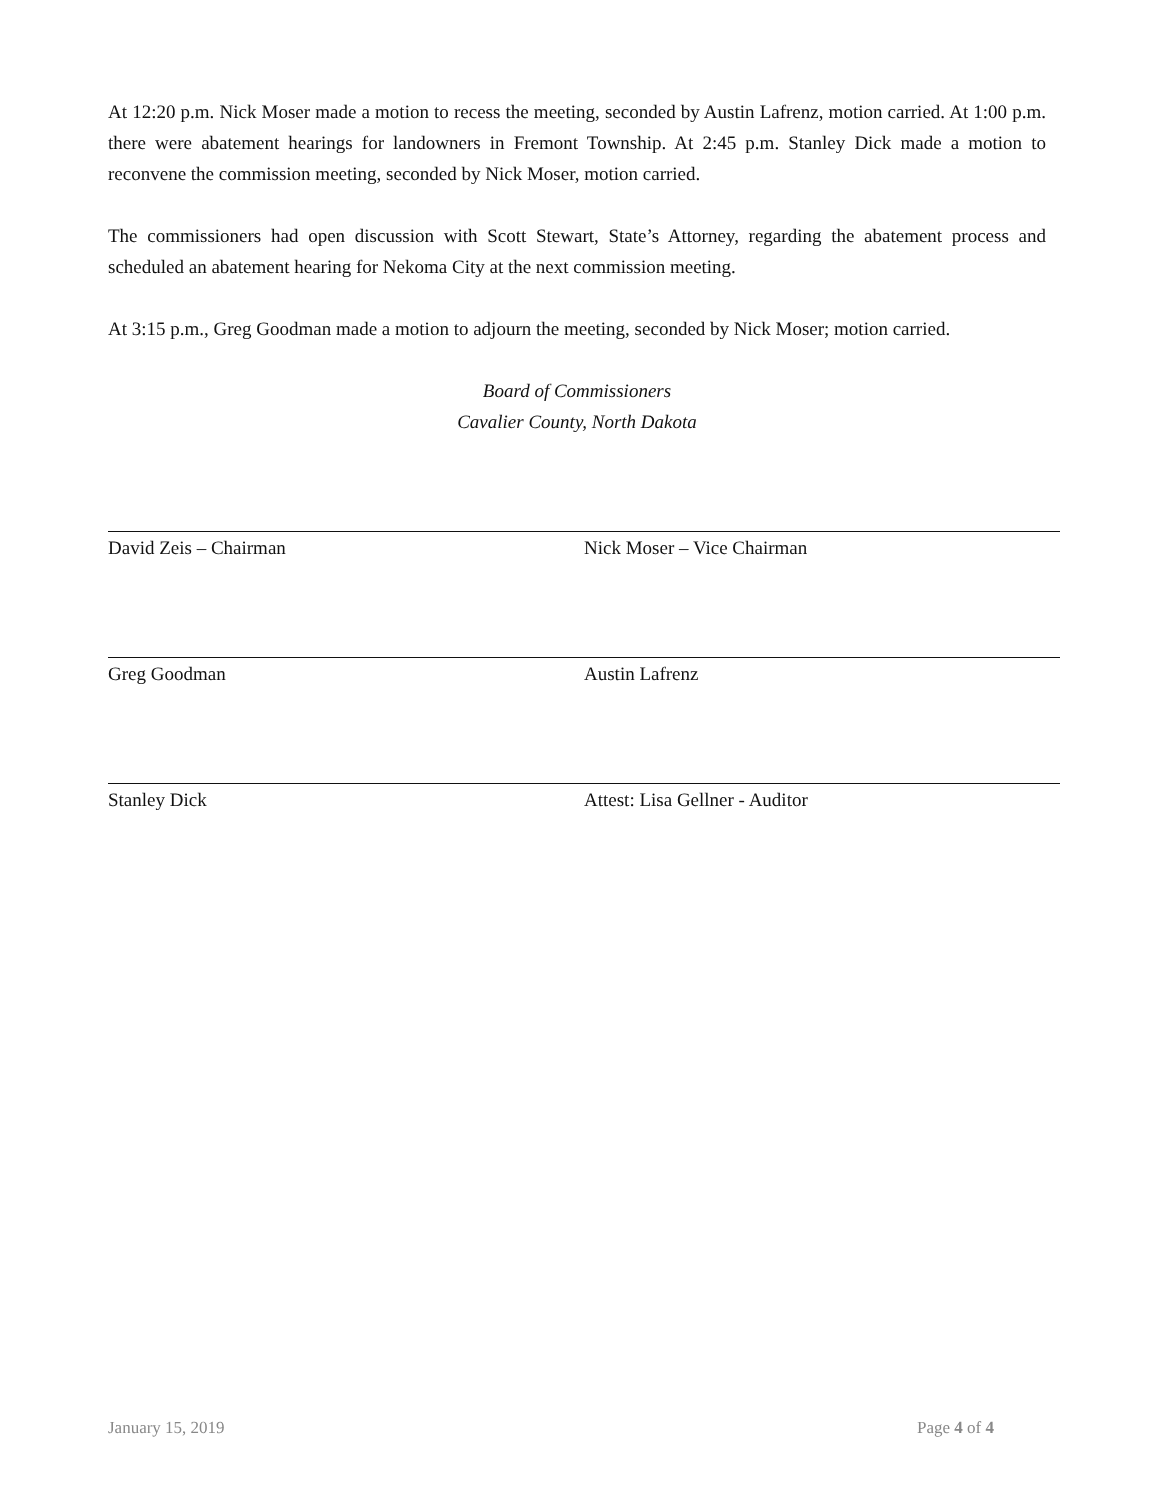At 12:20 p.m. Nick Moser made a motion to recess the meeting, seconded by Austin Lafrenz, motion carried. At 1:00 p.m. there were abatement hearings for landowners in Fremont Township. At 2:45 p.m. Stanley Dick made a motion to reconvene the commission meeting, seconded by Nick Moser, motion carried.
The commissioners had open discussion with Scott Stewart, State’s Attorney, regarding the abatement process and scheduled an abatement hearing for Nekoma City at the next commission meeting.
At 3:15 p.m., Greg Goodman made a motion to adjourn the meeting, seconded by Nick Moser; motion carried.
Board of Commissioners
Cavalier County, North Dakota
David Zeis – Chairman Nick Moser – Vice Chairman
Greg Goodman Austin Lafrenz
Stanley Dick Attest: Lisa Gellner - Auditor
January 15, 2019 Page 4 of 4